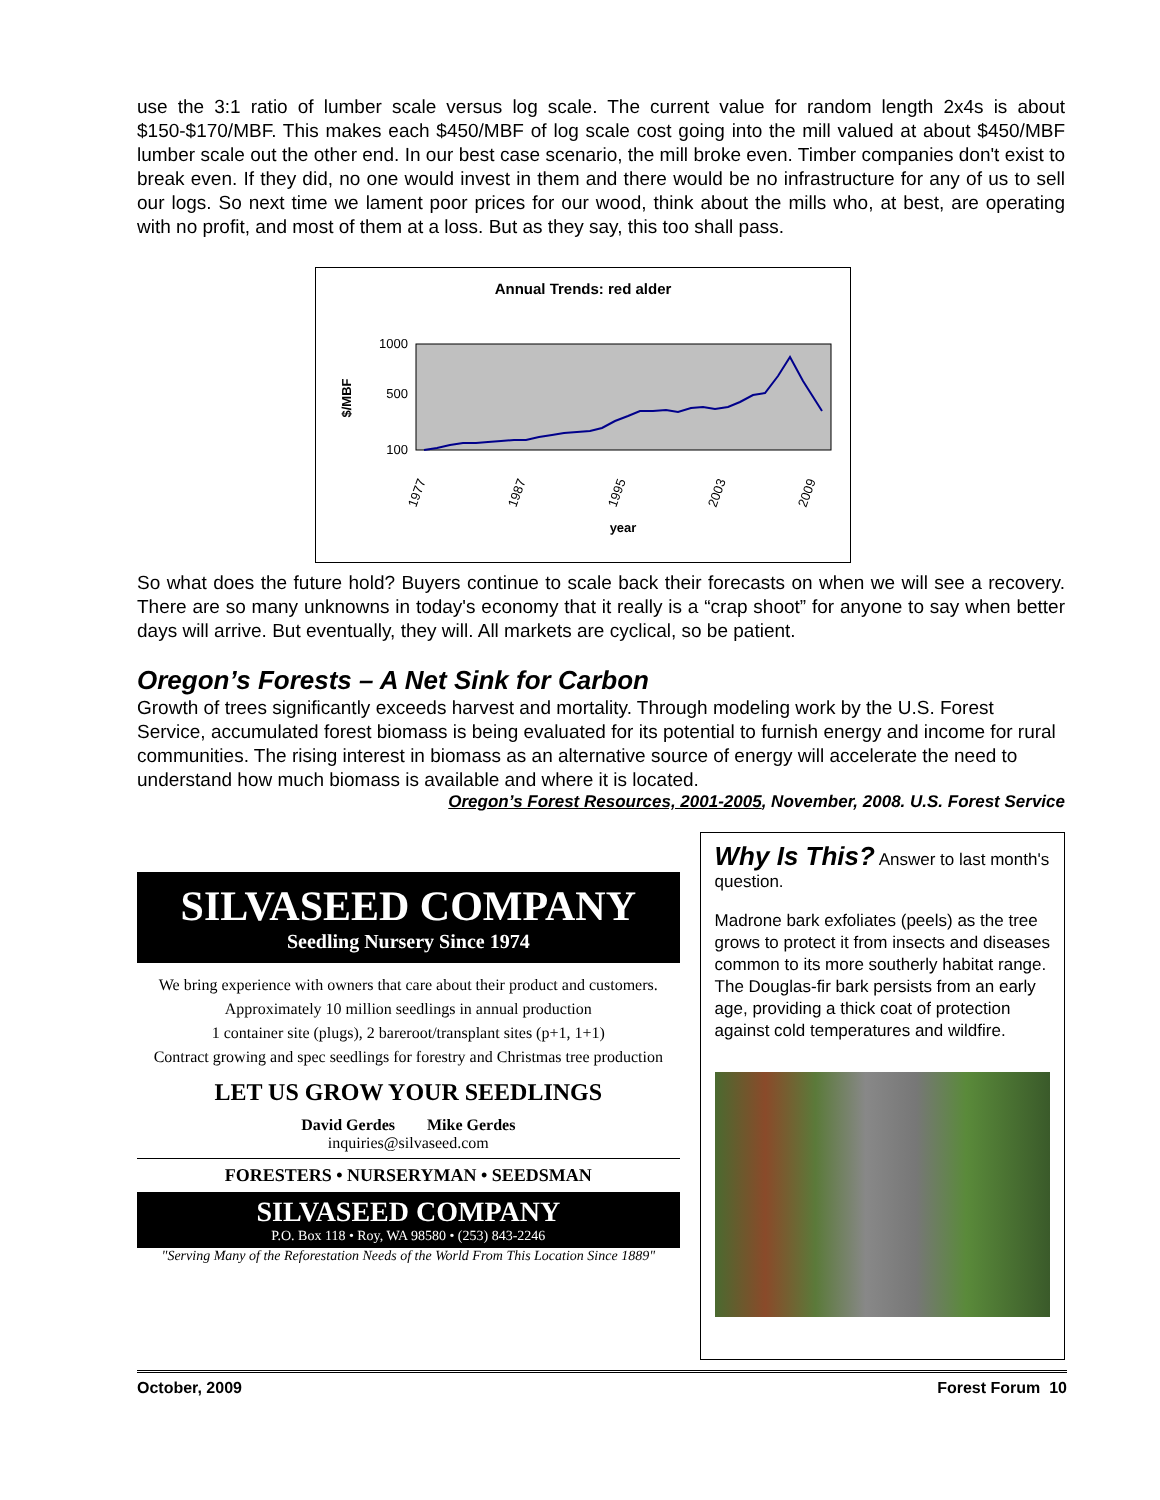use the 3:1 ratio of lumber scale versus log scale. The current value for random length 2x4s is about $150-$170/MBF. This makes each $450/MBF of log scale cost going into the mill valued at about $450/MBF lumber scale out the other end. In our best case scenario, the mill broke even. Timber companies don't exist to break even. If they did, no one would invest in them and there would be no infrastructure for any of us to sell our logs. So next time we lament poor prices for our wood, think about the mills who, at best, are operating with no profit, and most of them at a loss. But as they say, this too shall pass.
Annual Trends: red alder
$/MBF
1000
500
100
1977
1987
1995
2003
2009
year
So what does the future hold? Buyers continue to scale back their forecasts on when we will see a recovery. There are so many unknowns in today's economy that it really is a “crap shoot” for anyone to say when better days will arrive. But eventually, they will. All markets are cyclical, so be patient.
Oregon’s Forests – A Net Sink for Carbon
Growth of trees significantly exceeds harvest and mortality. Through modeling work by the U.S. Forest Service, accumulated forest biomass is being evaluated for its potential to furnish energy and income for rural communities. The rising interest in biomass as an alternative source of energy will accelerate the need to understand how much biomass is available and where it is located.
Oregon’s Forest Resources, 2001-2005, November, 2008. U.S. Forest Service
SILVASEED COMPANY
Seedling Nursery Since 1974
We bring experience with owners that care about their product and customers.
Approximately 10 million seedlings in annual production
1 container site (plugs), 2 bareroot/transplant sites (p+1, 1+1)
Contract growing and spec seedlings for forestry and Christmas tree production
LET US GROW YOUR SEEDLINGS
David Gerdes Mike Gerdes
inquiries@silvaseed.com
FORESTERS • NURSERYMAN • SEEDSMAN
SILVASEED COMPANY
P.O. Box 118 • Roy, WA 98580 • (253) 843-2246
"Serving Many of the Reforestation Needs of the World From This Location Since 1889"
Why Is This? Answer to last month's question.
Madrone bark exfoliates (peels) as the tree grows to protect it from insects and diseases common to its more southerly habitat range. The Douglas-fir bark persists from an early age, providing a thick coat of protection against cold temperatures and wildfire.
October, 2009 Forest Forum 10